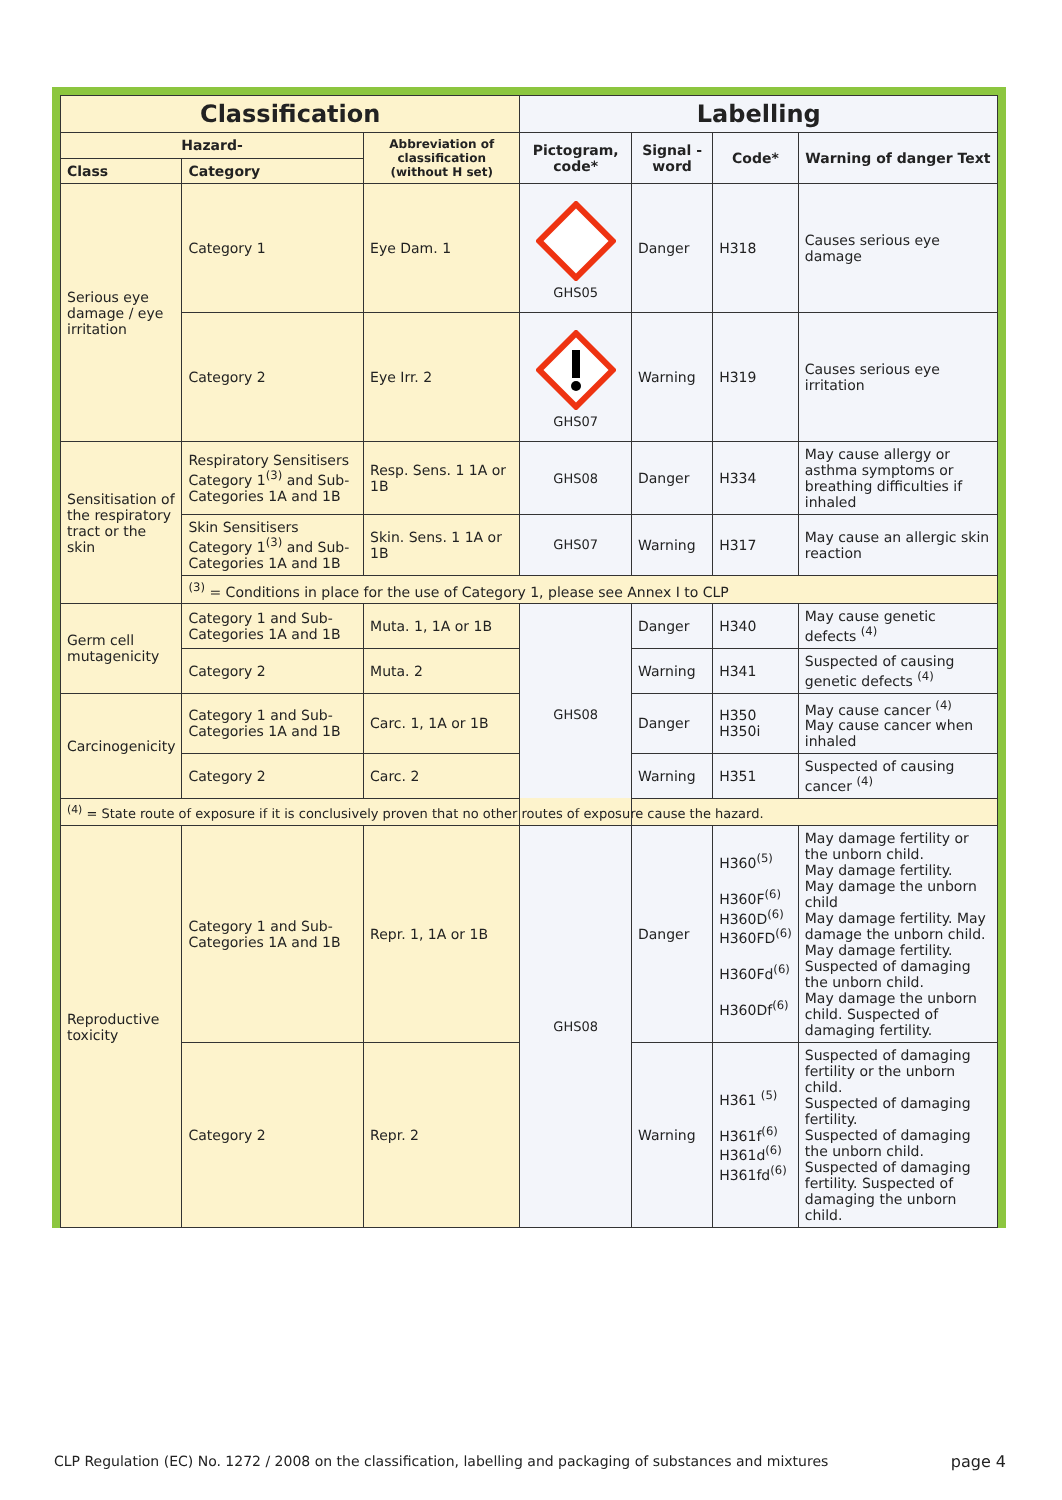| Classification | | | Labelling | | | |
| --- | --- | --- | --- | --- | --- | --- |
| Hazard- | | Abbreviation of classification (without H set) | Pictogram, code* | Signal -word | Code* | Warning of danger Text |
| Class | Category | | | | | |
| Serious eye damage / eye irritation | Category 1 | Eye Dam. 1 | GHS05 | Danger | H318 | Causes serious eye damage |
| | Category 2 | Eye Irr. 2 | GHS07 | Warning | H319 | Causes serious eye irritation |
| Sensitisation of the respiratory tract or the skin | Respiratory Sensitisers Category 1<sup>(3)</sup> and Sub-Categories 1A and 1B | Resp. Sens. 1 1A or 1B | GHS08 | Danger | H334 | May cause allergy or asthma symptoms or breathing difficulties if inhaled |
| | Skin Sensitisers Category 1<sup>(3)</sup> and Sub-Categories 1A and 1B | Skin. Sens. 1 1A or 1B | GHS07 | Warning | H317 | May cause an allergic skin reaction |
| | <sup>(3)</sup> = Conditions in place for the use of Category 1, please see Annex I to CLP | | | | | |
| Germ cell mutagenicity | Category 1 and Sub-Categories 1A and 1B | Muta. 1, 1A or 1B | GHS08 | Danger | H340 | May cause genetic defects <sup>(4)</sup> |
| | Category 2 | Muta. 2 | | Warning | H341 | Suspected of causing genetic defects <sup>(4)</sup> |
| Carcinogenicity | Category 1 and Sub-Categories 1A and 1B | Carc. 1, 1A or 1B | | Danger | H350 H350i | May cause cancer <sup>(4)</sup> May cause cancer when inhaled |
| | Category 2 | Carc. 2 | | Warning | H351 | Suspected of causing cancer <sup>(4)</sup> |
| <sup>(4)</sup> = State route of exposure if it is conclusively proven that no other routes of exposure cause the hazard. | | | | | | |
| Reproductive toxicity | Category 1 and Sub-Categories 1A and 1B | Repr. 1, 1A or 1B | GHS08 | Danger | H360<sup>(5)</sup> H360F<sup>(6)</sup> H360D<sup>(6)</sup> H360FD<sup>(6)</sup> H360Fd<sup>(6)</sup> H360Df<sup>(6)</sup> | May damage fertility or the unborn child. May damage fertility. May damage the unborn child May damage fertility. May damage the unborn child. May damage fertility. Suspected of damaging the unborn child. May damage the unborn child. Suspected of damaging fertility. |
| | Category 2 | Repr. 2 | | Warning | H361 <sup>(5)</sup> H361f<sup>(6)</sup> H361d<sup>(6)</sup> H361fd<sup>(6)</sup> | Suspected of damaging fertility or the unborn child. Suspected of damaging fertility. Suspected of damaging the unborn child. Suspected of damaging fertility. Suspected of damaging the unborn child. |
CLP Regulation (EC) No. 1272 / 2008 on the classification, labelling and packaging of substances and mixtures
page 4